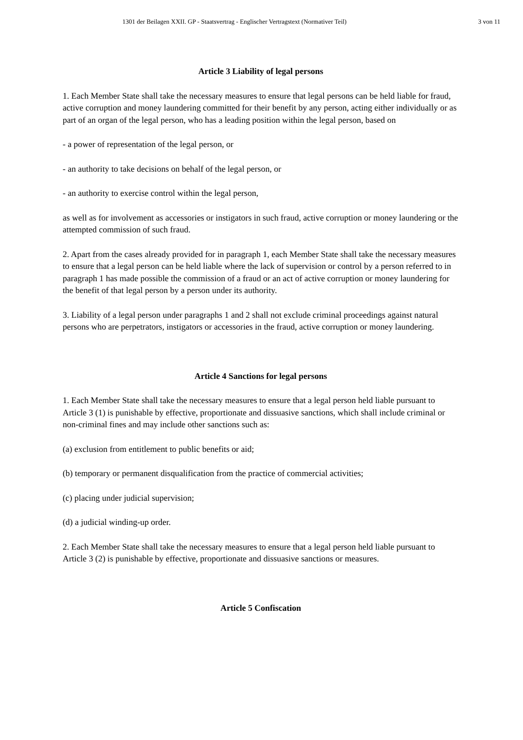1301 der Beilagen XXII. GP - Staatsvertrag - Englischer Vertragstext (Normativer Teil) 3 von 11
Article 3 Liability of legal persons
1. Each Member State shall take the necessary measures to ensure that legal persons can be held liable for fraud, active corruption and money laundering committed for their benefit by any person, acting either individually or as part of an organ of the legal person, who has a leading position within the legal person, based on
- a power of representation of the legal person, or
- an authority to take decisions on behalf of the legal person, or
- an authority to exercise control within the legal person,
as well as for involvement as accessories or instigators in such fraud, active corruption or money laundering or the attempted commission of such fraud.
2. Apart from the cases already provided for in paragraph 1, each Member State shall take the necessary measures to ensure that a legal person can be held liable where the lack of supervision or control by a person referred to in paragraph 1 has made possible the commission of a fraud or an act of active corruption or money laundering for the benefit of that legal person by a person under its authority.
3. Liability of a legal person under paragraphs 1 and 2 shall not exclude criminal proceedings against natural persons who are perpetrators, instigators or accessories in the fraud, active corruption or money laundering.
Article 4 Sanctions for legal persons
1. Each Member State shall take the necessary measures to ensure that a legal person held liable pursuant to Article 3 (1) is punishable by effective, proportionate and dissuasive sanctions, which shall include criminal or non-criminal fines and may include other sanctions such as:
(a) exclusion from entitlement to public benefits or aid;
(b) temporary or permanent disqualification from the practice of commercial activities;
(c) placing under judicial supervision;
(d) a judicial winding-up order.
2. Each Member State shall take the necessary measures to ensure that a legal person held liable pursuant to Article 3 (2) is punishable by effective, proportionate and dissuasive sanctions or measures.
Article 5 Confiscation